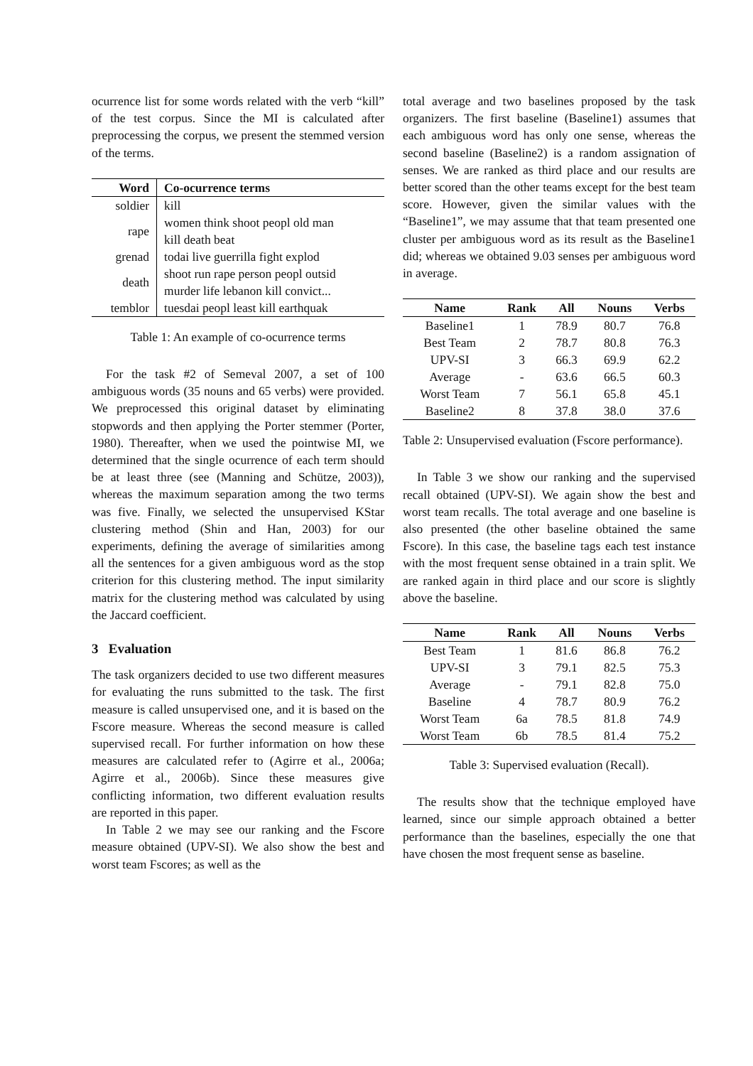ocurrence list for some words related with the verb “kill” of the test corpus. Since the MI is calculated after preprocessing the corpus, we present the stemmed version of the terms.
| Word | Co-ocurrence terms |
| --- | --- |
| soldier | kill |
| rape | women think shoot peopl old man kill death beat |
| grenad | todai live guerrilla fight explod |
| death | shoot run rape person peopl outsid murder life lebanon kill convict... |
| temblor | tuesdai peopl least kill earthquak |
Table 1: An example of co-ocurrence terms
For the task #2 of Semeval 2007, a set of 100 ambiguous words (35 nouns and 65 verbs) were provided. We preprocessed this original dataset by eliminating stopwords and then applying the Porter stemmer (Porter, 1980). Thereafter, when we used the pointwise MI, we determined that the single ocurrence of each term should be at least three (see (Manning and Schütze, 2003)), whereas the maximum separation among the two terms was five. Finally, we selected the unsupervised KStar clustering method (Shin and Han, 2003) for our experiments, defining the average of similarities among all the sentences for a given ambiguous word as the stop criterion for this clustering method. The input similarity matrix for the clustering method was calculated by using the Jaccard coefficient.
3 Evaluation
The task organizers decided to use two different measures for evaluating the runs submitted to the task. The first measure is called unsupervised one, and it is based on the Fscore measure. Whereas the second measure is called supervised recall. For further information on how these measures are calculated refer to (Agirre et al., 2006a; Agirre et al., 2006b). Since these measures give conflicting information, two different evaluation results are reported in this paper.
In Table 2 we may see our ranking and the Fscore measure obtained (UPV-SI). We also show the best and worst team Fscores; as well as the
total average and two baselines proposed by the task organizers. The first baseline (Baseline1) assumes that each ambiguous word has only one sense, whereas the second baseline (Baseline2) is a random assignation of senses. We are ranked as third place and our results are better scored than the other teams except for the best team score. However, given the similar values with the “Baseline1”, we may assume that that team presented one cluster per ambiguous word as its result as the Baseline1 did; whereas we obtained 9.03 senses per ambiguous word in average.
| Name | Rank | All | Nouns | Verbs |
| --- | --- | --- | --- | --- |
| Baseline1 | 1 | 78.9 | 80.7 | 76.8 |
| Best Team | 2 | 78.7 | 80.8 | 76.3 |
| UPV-SI | 3 | 66.3 | 69.9 | 62.2 |
| Average | - | 63.6 | 66.5 | 60.3 |
| Worst Team | 7 | 56.1 | 65.8 | 45.1 |
| Baseline2 | 8 | 37.8 | 38.0 | 37.6 |
Table 2: Unsupervised evaluation (Fscore performance).
In Table 3 we show our ranking and the supervised recall obtained (UPV-SI). We again show the best and worst team recalls. The total average and one baseline is also presented (the other baseline obtained the same Fscore). In this case, the baseline tags each test instance with the most frequent sense obtained in a train split. We are ranked again in third place and our score is slightly above the baseline.
| Name | Rank | All | Nouns | Verbs |
| --- | --- | --- | --- | --- |
| Best Team | 1 | 81.6 | 86.8 | 76.2 |
| UPV-SI | 3 | 79.1 | 82.5 | 75.3 |
| Average | - | 79.1 | 82.8 | 75.0 |
| Baseline | 4 | 78.7 | 80.9 | 76.2 |
| Worst Team | 6a | 78.5 | 81.8 | 74.9 |
| Worst Team | 6b | 78.5 | 81.4 | 75.2 |
Table 3: Supervised evaluation (Recall).
The results show that the technique employed have learned, since our simple approach obtained a better performance than the baselines, especially the one that have chosen the most frequent sense as baseline.